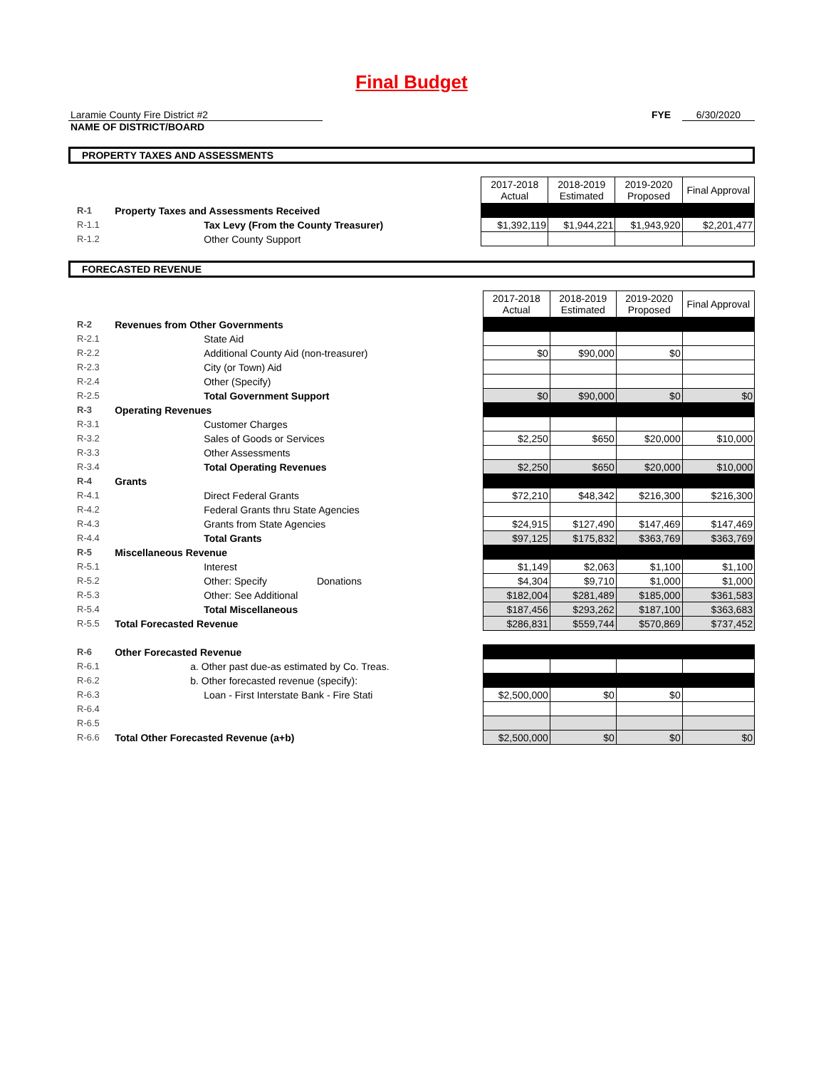Final Budget
Laramie County Fire District #2
NAME OF DISTRICT/BOARD
FYE 6/30/2020
PROPERTY TAXES AND ASSESSMENTS
| | | 2017-2018 Actual | 2018-2019 Estimated | 2019-2020 Proposed | Final Approval |
| R-1 | Property Taxes and Assessments Received | | | | |
| R-1.1 | Tax Levy (From the County Treasurer) | $1,392,119 | $1,944,221 | $1,943,920 | $2,201,477 |
| R-1.2 | Other County Support | | | | |
FORECASTED REVENUE
| | | 2017-2018 Actual | 2018-2019 Estimated | 2019-2020 Proposed | Final Approval |
| R-2 | Revenues from Other Governments | | | | |
| R-2.1 | State Aid | | | | |
| R-2.2 | Additional County Aid (non-treasurer) | $0 | $90,000 | $0 | |
| R-2.3 | City (or Town) Aid | | | | |
| R-2.4 | Other (Specify) | | | | |
| R-2.5 | Total Government Support | $0 | $90,000 | $0 | $0 |
| R-3 | Operating Revenues | | | | |
| R-3.1 | Customer Charges | | | | |
| R-3.2 | Sales of Goods or Services | $2,250 | $650 | $20,000 | $10,000 |
| R-3.3 | Other Assessments | | | | |
| R-3.4 | Total Operating Revenues | $2,250 | $650 | $20,000 | $10,000 |
| R-4 | Grants | | | | |
| R-4.1 | Direct Federal Grants | $72,210 | $48,342 | $216,300 | $216,300 |
| R-4.2 | Federal Grants thru State Agencies | | | | |
| R-4.3 | Grants from State Agencies | $24,915 | $127,490 | $147,469 | $147,469 |
| R-4.4 | Total Grants | $97,125 | $175,832 | $363,769 | $363,769 |
| R-5 | Miscellaneous Revenue | | | | |
| R-5.1 | Interest | $1,149 | $2,063 | $1,100 | $1,100 |
| R-5.2 | Other: Specify Donations | $4,304 | $9,710 | $1,000 | $1,000 |
| R-5.3 | Other: See Additional | $182,004 | $281,489 | $185,000 | $361,583 |
| R-5.4 | Total Miscellaneous | $187,456 | $293,262 | $187,100 | $363,683 |
| R-5.5 | Total Forecasted Revenue | $286,831 | $559,744 | $570,869 | $737,452 |
| R-6 | Other Forecasted Revenue | | | | |
| R-6.1 | a. Other past due-as estimated by Co. Treas. | | | | |
| R-6.2 | b. Other forecasted revenue (specify): | | | | |
| R-6.3 | Loan - First Interstate Bank - Fire Stati | $2,500,000 | $0 | $0 | |
| R-6.4 | | | | | |
| R-6.5 | | | | | |
| R-6.6 | Total Other Forecasted Revenue (a+b) | $2,500,000 | $0 | $0 | $0 |